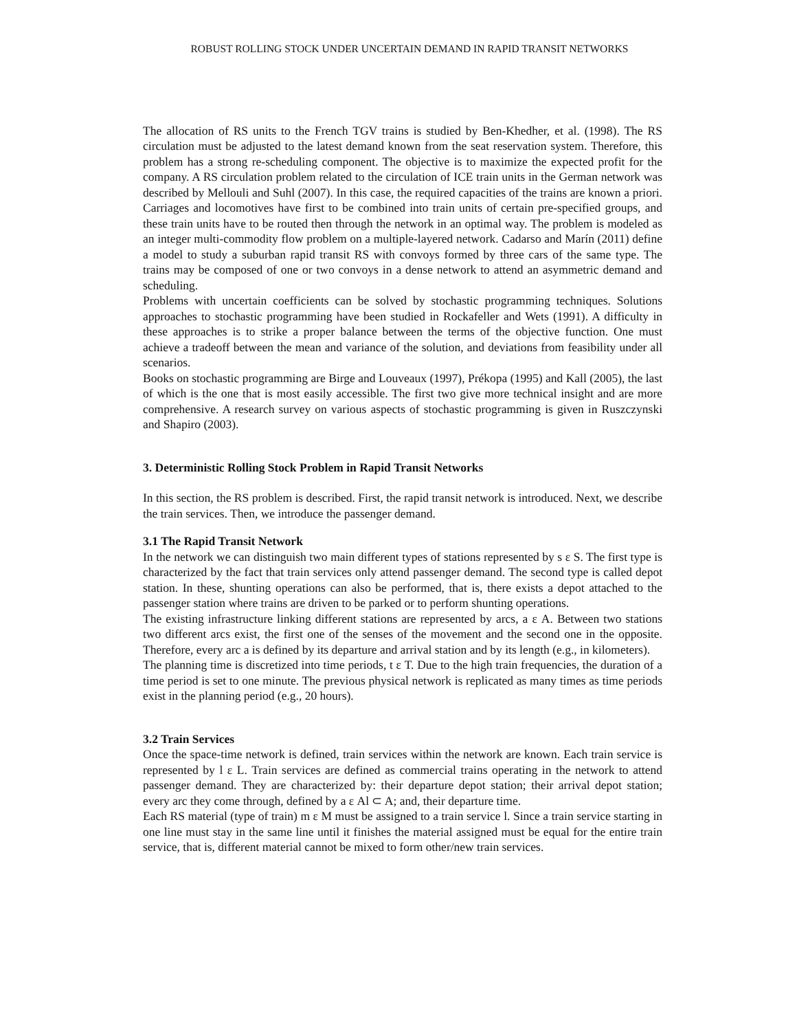ROBUST ROLLING STOCK UNDER UNCERTAIN DEMAND IN RAPID TRANSIT NETWORKS
The allocation of RS units to the French TGV trains is studied by Ben-Khedher, et al. (1998). The RS circulation must be adjusted to the latest demand known from the seat reservation system. Therefore, this problem has a strong re-scheduling component. The objective is to maximize the expected profit for the company. A RS circulation problem related to the circulation of ICE train units in the German network was described by Mellouli and Suhl (2007). In this case, the required capacities of the trains are known a priori. Carriages and locomotives have first to be combined into train units of certain pre-specified groups, and these train units have to be routed then through the network in an optimal way. The problem is modeled as an integer multi-commodity flow problem on a multiple-layered network. Cadarso and Marín (2011) define a model to study a suburban rapid transit RS with convoys formed by three cars of the same type. The trains may be composed of one or two convoys in a dense network to attend an asymmetric demand and scheduling.
Problems with uncertain coefficients can be solved by stochastic programming techniques. Solutions approaches to stochastic programming have been studied in Rockafeller and Wets (1991). A difficulty in these approaches is to strike a proper balance between the terms of the objective function. One must achieve a tradeoff between the mean and variance of the solution, and deviations from feasibility under all scenarios.
Books on stochastic programming are Birge and Louveaux (1997), Prékopa (1995) and Kall (2005), the last of which is the one that is most easily accessible. The first two give more technical insight and are more comprehensive. A research survey on various aspects of stochastic programming is given in Ruszczynski and Shapiro (2003).
3. Deterministic Rolling Stock Problem in Rapid Transit Networks
In this section, the RS problem is described. First, the rapid transit network is introduced. Next, we describe the train services. Then, we introduce the passenger demand.
3.1 The Rapid Transit Network
In the network we can distinguish two main different types of stations represented by s ε S. The first type is characterized by the fact that train services only attend passenger demand. The second type is called depot station. In these, shunting operations can also be performed, that is, there exists a depot attached to the passenger station where trains are driven to be parked or to perform shunting operations.
The existing infrastructure linking different stations are represented by arcs, a ε A. Between two stations two different arcs exist, the first one of the senses of the movement and the second one in the opposite. Therefore, every arc a is defined by its departure and arrival station and by its length (e.g., in kilometers).
The planning time is discretized into time periods, t ε T. Due to the high train frequencies, the duration of a time period is set to one minute. The previous physical network is replicated as many times as time periods exist in the planning period (e.g., 20 hours).
3.2 Train Services
Once the space-time network is defined, train services within the network are known. Each train service is represented by l ε L. Train services are defined as commercial trains operating in the network to attend passenger demand. They are characterized by: their departure depot station; their arrival depot station; every arc they come through, defined by a ε Al ⊂ A; and, their departure time.
Each RS material (type of train) m ε M must be assigned to a train service l. Since a train service starting in one line must stay in the same line until it finishes the material assigned must be equal for the entire train service, that is, different material cannot be mixed to form other/new train services.